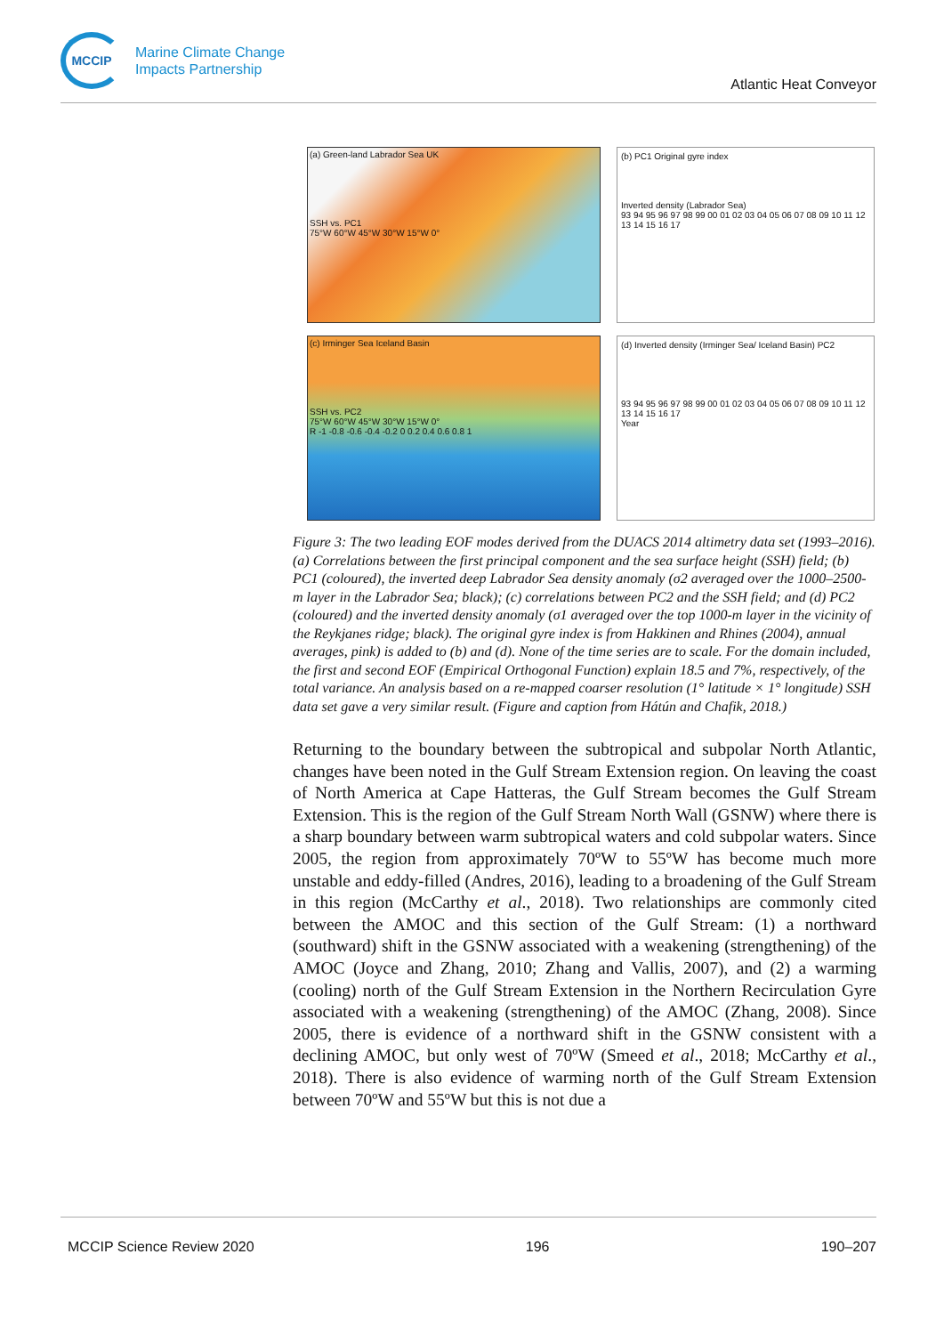MCCIP
Marine Climate Change
Impacts Partnership
Atlantic Heat Conveyor
(a) Green-land Labrador Sea UK
SSH vs. PC1
75°W 60°W 45°W 30°W 15°W 0°
(b) PC1 Original gyre index
Inverted density (Labrador Sea)
93 94 95 96 97 98 99 00 01 02 03 04 05 06 07 08 09 10 11 12 13 14 15 16 17
(c) Irminger Sea Iceland Basin
SSH vs. PC2
75°W 60°W 45°W 30°W 15°W 0°
R -1 -0.8 -0.6 -0.4 -0.2 0 0.2 0.4 0.6 0.8 1
(d) Inverted density (Irminger Sea/ Iceland Basin) PC2
93 94 95 96 97 98 99 00 01 02 03 04 05 06 07 08 09 10 11 12 13 14 15 16 17
Year
Figure 3: The two leading EOF modes derived from the DUACS 2014 altimetry data set (1993–2016). (a) Correlations between the first principal component and the sea surface height (SSH) field; (b) PC1 (coloured), the inverted deep Labrador Sea density anomaly (σ2 averaged over the 1000–2500-m layer in the Labrador Sea; black); (c) correlations between PC2 and the SSH field; and (d) PC2 (coloured) and the inverted density anomaly (σ1 averaged over the top 1000-m layer in the vicinity of the Reykjanes ridge; black). The original gyre index is from Hakkinen and Rhines (2004), annual averages, pink) is added to (b) and (d). None of the time series are to scale. For the domain included, the first and second EOF (Empirical Orthogonal Function) explain 18.5 and 7%, respectively, of the total variance. An analysis based on a re-mapped coarser resolution (1° latitude × 1° longitude) SSH data set gave a very similar result. (Figure and caption from Hátún and Chafik, 2018.)
Returning to the boundary between the subtropical and subpolar North Atlantic, changes have been noted in the Gulf Stream Extension region. On leaving the coast of North America at Cape Hatteras, the Gulf Stream becomes the Gulf Stream Extension. This is the region of the Gulf Stream North Wall (GSNW) where there is a sharp boundary between warm subtropical waters and cold subpolar waters. Since 2005, the region from approximately 70ºW to 55ºW has become much more unstable and eddy-filled (Andres, 2016), leading to a broadening of the Gulf Stream in this region (McCarthy et al., 2018). Two relationships are commonly cited between the AMOC and this section of the Gulf Stream: (1) a northward (southward) shift in the GSNW associated with a weakening (strengthening) of the AMOC (Joyce and Zhang, 2010; Zhang and Vallis, 2007), and (2) a warming (cooling) north of the Gulf Stream Extension in the Northern Recirculation Gyre associated with a weakening (strengthening) of the AMOC (Zhang, 2008). Since 2005, there is evidence of a northward shift in the GSNW consistent with a declining AMOC, but only west of 70ºW (Smeed et al., 2018; McCarthy et al., 2018). There is also evidence of warming north of the Gulf Stream Extension between 70ºW and 55ºW but this is not due a
MCCIP Science Review 2020 196 190–207